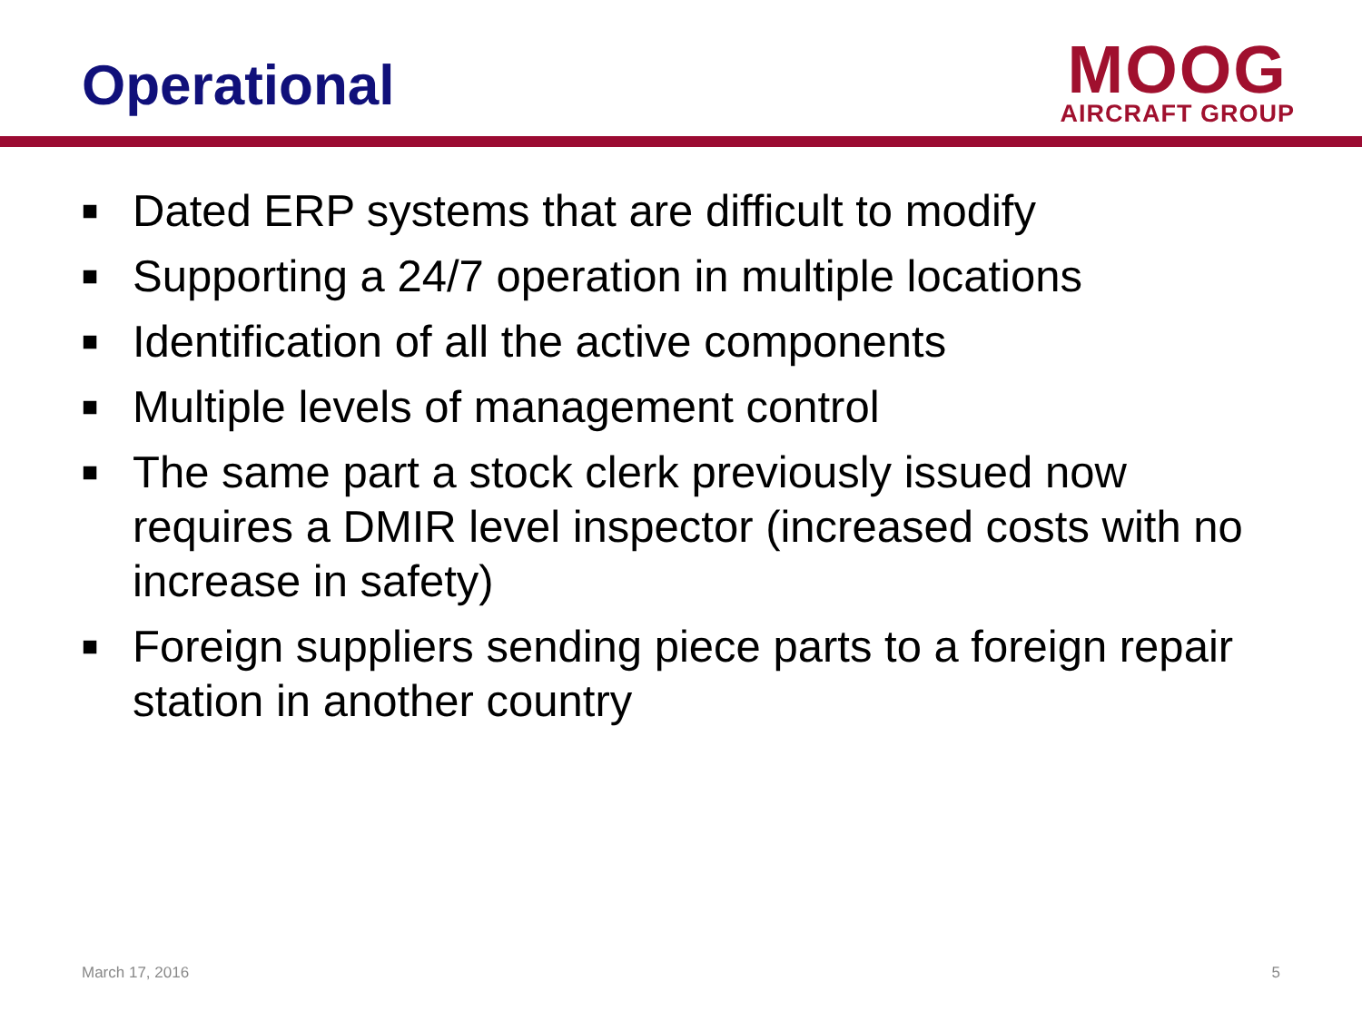Operational
MOOG
AIRCRAFT GROUP
■ Dated ERP systems that are difficult to modify
■ Supporting a 24/7 operation in multiple locations
■ Identification of all the active components
■ Multiple levels of management control
■ The same part a stock clerk previously issued now requires a DMIR level inspector (increased costs with no increase in safety)
■ Foreign suppliers sending piece parts to a foreign repair station in another country
March 17, 2016 5